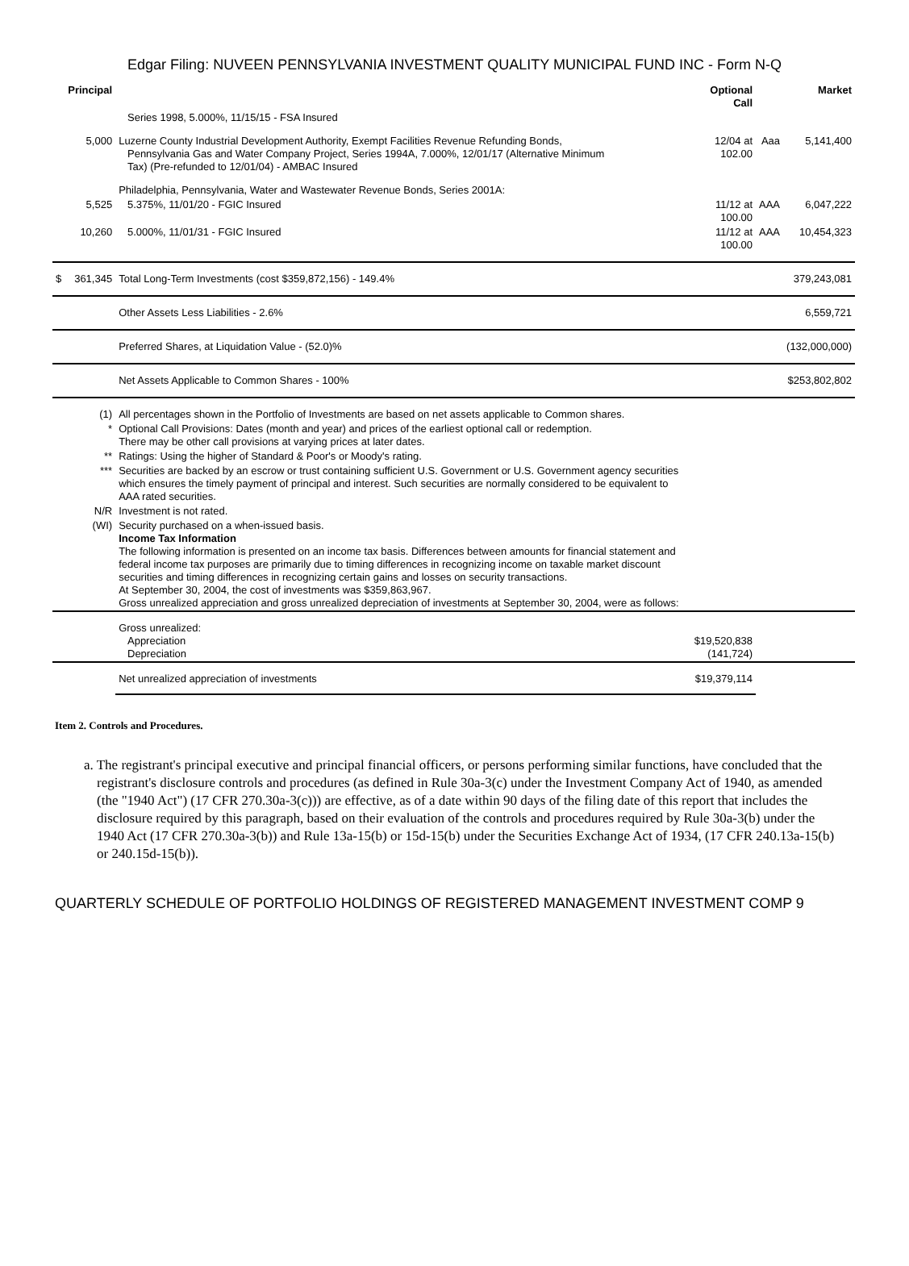Edgar Filing: NUVEEN PENNSYLVANIA INVESTMENT QUALITY MUNICIPAL FUND INC - Form N-Q
| | Principal | | Optional Call | | Market |
| --- | --- | --- | --- | --- | --- |
| | | Series 1998, 5.000%, 11/15/15 - FSA Insured | | | |
| | 5,000 | Luzerne County Industrial Development Authority, Exempt Facilities Revenue Refunding Bonds, Pennsylvania Gas and Water Company Project, Series 1994A, 7.000%, 12/01/17 (Alternative Minimum Tax) (Pre-refunded to 12/01/04) - AMBAC Insured | 12/04 at 102.00 | Aaa | 5,141,400 |
| | | Philadelphia, Pennsylvania, Water and Wastewater Revenue Bonds, Series 2001A: | | | |
| | 5,525 | 5.375%, 11/01/20 - FGIC Insured | 11/12 at 100.00 | AAA | 6,047,222 |
| | 10,260 | 5.000%, 11/01/31 - FGIC Insured | 11/12 at 100.00 | AAA | 10,454,323 |
| $ | 361,345 | Total Long-Term Investments (cost $359,872,156) - 149.4% | | | 379,243,081 |
| | | Other Assets Less Liabilities - 2.6% | | | 6,559,721 |
| | | Preferred Shares, at Liquidation Value - (52.0)% | | | (132,000,000) |
| | | Net Assets Applicable to Common Shares - 100% | | | $253,802,802 |
| | (1) | All percentages shown in the Portfolio of Investments are based on net assets applicable to Common shares. | | | |
| | * | Optional Call Provisions: Dates (month and year) and prices of the earliest optional call or redemption. There may be other call provisions at varying prices at later dates. | | | |
| | ** | Ratings: Using the higher of Standard & Poor's or Moody's rating. | | | |
| | *** | Securities are backed by an escrow or trust containing sufficient U.S. Government or U.S. Government agency securities which ensures the timely payment of principal and interest. Such securities are normally considered to be equivalent to AAA rated securities. | | | |
| | N/R | Investment is not rated. | | | |
| | (WI) | Security purchased on a when-issued basis. Income Tax Information The following information is presented on an income tax basis. Differences between amounts for financial statement and federal income tax purposes are primarily due to timing differences in recognizing income on taxable market discount securities and timing differences in recognizing certain gains and losses on security transactions. At September 30, 2004, the cost of investments was $359,863,967. Gross unrealized appreciation and gross unrealized depreciation of investments at September 30, 2004, were as follows: | | | |
| | | Gross unrealized: Appreciation Depreciation | $19,520,838 (141,724) | | |
| | | Net unrealized appreciation of investments | $19,379,114 | | |
Item 2. Controls and Procedures.
a. The registrant's principal executive and principal financial officers, or persons performing similar functions, have concluded that the registrant's disclosure controls and procedures (as defined in Rule 30a-3(c) under the Investment Company Act of 1940, as amended (the "1940 Act") (17 CFR 270.30a-3(c))) are effective, as of a date within 90 days of the filing date of this report that includes the disclosure required by this paragraph, based on their evaluation of the controls and procedures required by Rule 30a-3(b) under the 1940 Act (17 CFR 270.30a-3(b)) and Rule 13a-15(b) or 15d-15(b) under the Securities Exchange Act of 1934, (17 CFR 240.13a-15(b) or 240.15d-15(b)).
QUARTERLY SCHEDULE OF PORTFOLIO HOLDINGS OF REGISTERED MANAGEMENT INVESTMENT COMP 9